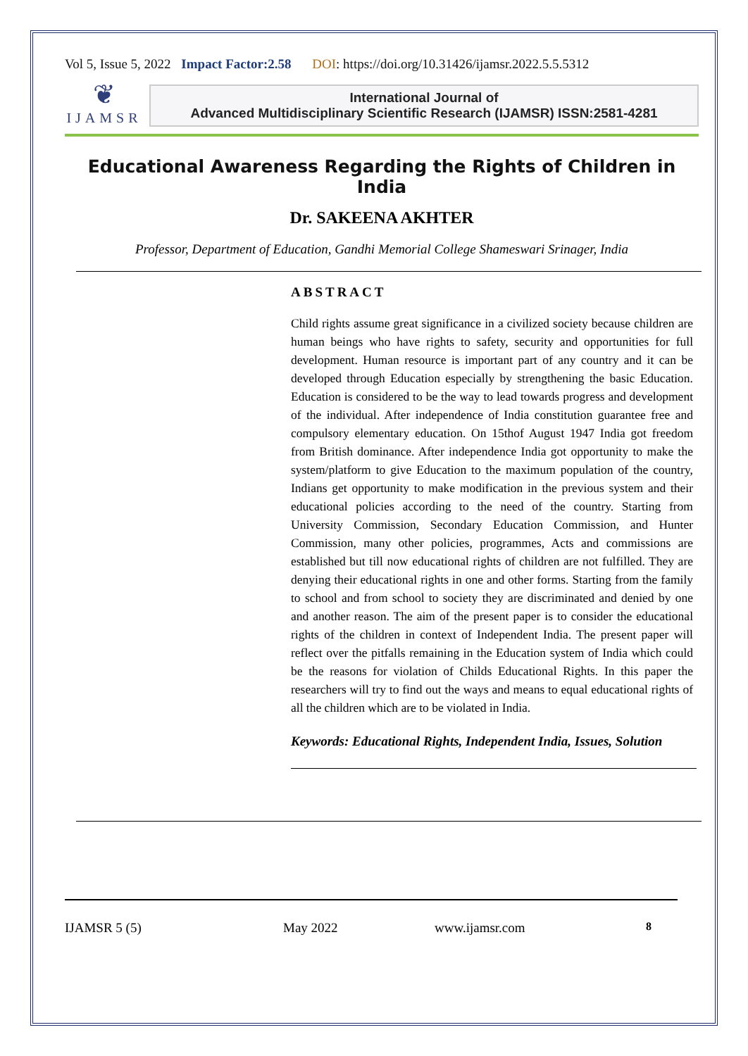Vol 5, Issue 5, 2022 Impact Factor:2.58 DOI: https://doi.org/10.31426/ijamsr.2022.5.5.5312
❦
IJAMSR
International Journal of
Advanced Multidisciplinary Scientific Research (IJAMSR) ISSN:2581-4281
Educational Awareness Regarding the Rights of Children in India
Dr. SAKEENA AKHTER
Professor, Department of Education, Gandhi Memorial College Shameswari Srinager, India
ABSTRACT
Child rights assume great significance in a civilized society because children are human beings who have rights to safety, security and opportunities for full development. Human resource is important part of any country and it can be developed through Education especially by strengthening the basic Education. Education is considered to be the way to lead towards progress and development of the individual. After independence of India constitution guarantee free and compulsory elementary education. On 15thof August 1947 India got freedom from British dominance. After independence India got opportunity to make the system/platform to give Education to the maximum population of the country, Indians get opportunity to make modification in the previous system and their educational policies according to the need of the country. Starting from University Commission, Secondary Education Commission, and Hunter Commission, many other policies, programmes, Acts and commissions are established but till now educational rights of children are not fulfilled. They are denying their educational rights in one and other forms. Starting from the family to school and from school to society they are discriminated and denied by one and another reason. The aim of the present paper is to consider the educational rights of the children in context of Independent India. The present paper will reflect over the pitfalls remaining in the Education system of India which could be the reasons for violation of Childs Educational Rights. In this paper the researchers will try to find out the ways and means to equal educational rights of all the children which are to be violated in India.
Keywords: Educational Rights, Independent India, Issues, Solution
IJAMSR 5 (5) May 2022 www.ijamsr.com 8